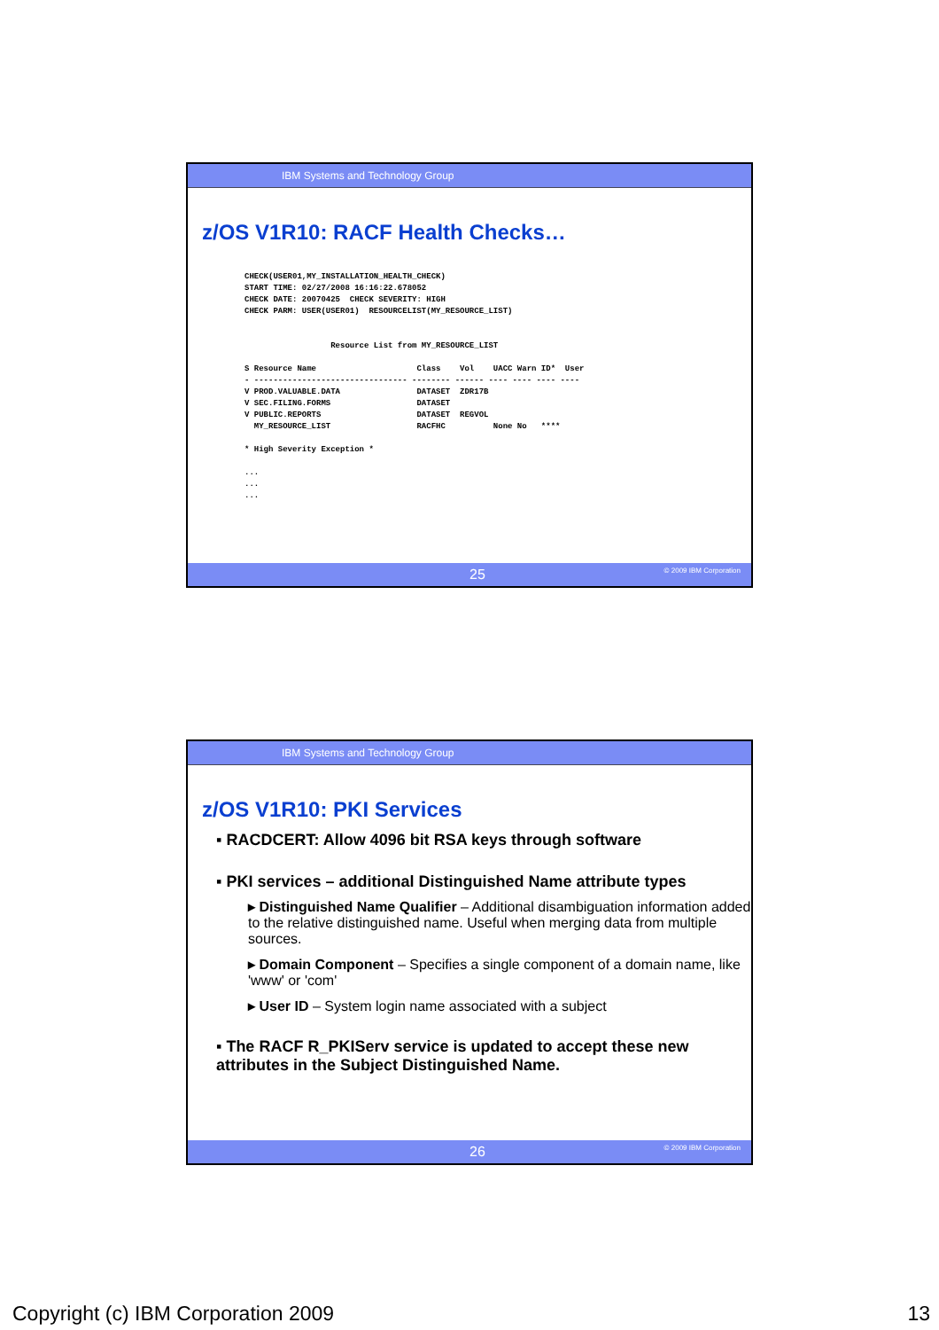IBM Systems and Technology Group
z/OS V1R10: RACF Health Checks…
CHECK(USER01,MY_INSTALLATION_HEALTH_CHECK)
START TIME: 02/27/2008 16:16:22.678052
CHECK DATE: 20070425  CHECK SEVERITY: HIGH
CHECK PARM: USER(USER01)  RESOURCELIST(MY_RESOURCE_LIST)


                  Resource List from MY_RESOURCE_LIST

S Resource Name                     Class    Vol    UACC Warn ID*  User
- -------------------------------- -------- ------ ---- ---- ---- ----
V PROD.VALUABLE.DATA                DATASET  ZDR17B
V SEC.FILING.FORMS                  DATASET
V PUBLIC.REPORTS                    DATASET  REGVOL
  MY_RESOURCE_LIST                  RACFHC          None No   ****

* High Severity Exception *

...
...
...
25 © 2009 IBM Corporation
IBM Systems and Technology Group
z/OS V1R10: PKI Services
▪ RACDCERT: Allow 4096 bit RSA keys through software
▪ PKI services – additional Distinguished Name attribute types
▸ Distinguished Name Qualifier – Additional disambiguation information added to the relative distinguished name. Useful when merging data from multiple sources.
▸ Domain Component – Specifies a single component of a domain name, like 'www' or 'com'
▸ User ID – System login name associated with a subject
▪ The RACF R_PKIServ service is updated to accept these new attributes in the Subject Distinguished Name.
26 © 2009 IBM Corporation
Copyright (c) IBM Corporation 2009
13